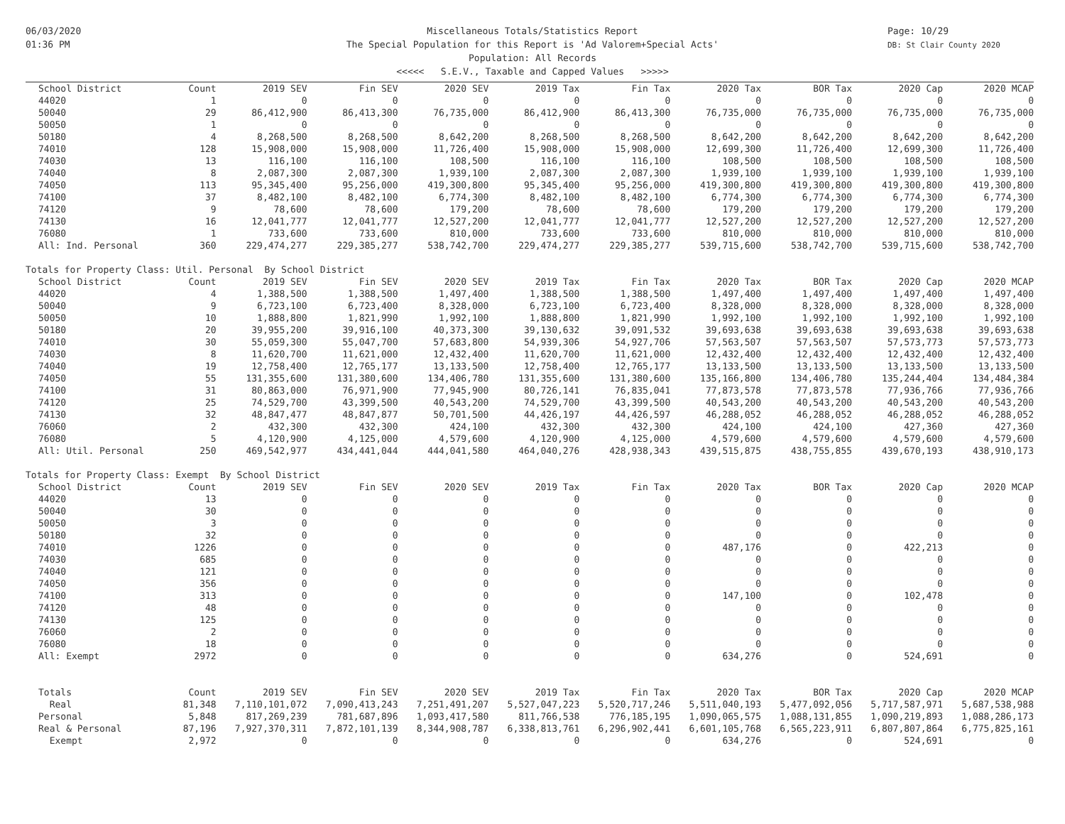06/03/2020
01:36 PM
Miscellaneous Totals/Statistics Report
The Special Population for this Report is 'Ad Valorem+Special Acts'
Population: All Records
<<<<< S.E.V., Taxable and Capped Values >>>>>
Page: 10/29
DB: St Clair County 2020
| School District | Count | 2019 SEV | Fin SEV | 2020 SEV | 2019 Tax | Fin Tax | 2020 Tax | BOR Tax | 2020 Cap | 2020 MCAP |
| --- | --- | --- | --- | --- | --- | --- | --- | --- | --- | --- |
| 44020 | 1 | 0 | 0 | 0 | 0 | 0 | 0 | 0 | 0 | 0 |
| 50040 | 29 | 86,412,900 | 86,413,300 | 76,735,000 | 86,412,900 | 86,413,300 | 76,735,000 | 76,735,000 | 76,735,000 | 76,735,000 |
| 50050 | 1 | 0 | 0 | 0 | 0 | 0 | 0 | 0 | 0 | 0 |
| 50180 | 4 | 8,268,500 | 8,268,500 | 8,642,200 | 8,268,500 | 8,268,500 | 8,642,200 | 8,642,200 | 8,642,200 | 8,642,200 |
| 74010 | 128 | 15,908,000 | 15,908,000 | 11,726,400 | 15,908,000 | 15,908,000 | 12,699,300 | 11,726,400 | 12,699,300 | 11,726,400 |
| 74030 | 13 | 116,100 | 116,100 | 108,500 | 116,100 | 116,100 | 108,500 | 108,500 | 108,500 | 108,500 |
| 74040 | 8 | 2,087,300 | 2,087,300 | 1,939,100 | 2,087,300 | 2,087,300 | 1,939,100 | 1,939,100 | 1,939,100 | 1,939,100 |
| 74050 | 113 | 95,345,400 | 95,256,000 | 419,300,800 | 95,345,400 | 95,256,000 | 419,300,800 | 419,300,800 | 419,300,800 | 419,300,800 |
| 74100 | 37 | 8,482,100 | 8,482,100 | 6,774,300 | 8,482,100 | 8,482,100 | 6,774,300 | 6,774,300 | 6,774,300 | 6,774,300 |
| 74120 | 9 | 78,600 | 78,600 | 179,200 | 78,600 | 78,600 | 179,200 | 179,200 | 179,200 | 179,200 |
| 74130 | 16 | 12,041,777 | 12,041,777 | 12,527,200 | 12,041,777 | 12,041,777 | 12,527,200 | 12,527,200 | 12,527,200 | 12,527,200 |
| 76080 | 1 | 733,600 | 733,600 | 810,000 | 733,600 | 733,600 | 810,000 | 810,000 | 810,000 | 810,000 |
| All: Ind. Personal | 360 | 229,474,277 | 229,385,277 | 538,742,700 | 229,474,277 | 229,385,277 | 539,715,600 | 538,742,700 | 539,715,600 | 538,742,700 |
| Totals for Property Class: Util. Personal By School District | | | | | | | | | | |
| School District | Count | 2019 SEV | Fin SEV | 2020 SEV | 2019 Tax | Fin Tax | 2020 Tax | BOR Tax | 2020 Cap | 2020 MCAP |
| 44020 | 4 | 1,388,500 | 1,388,500 | 1,497,400 | 1,388,500 | 1,388,500 | 1,497,400 | 1,497,400 | 1,497,400 | 1,497,400 |
| 50040 | 9 | 6,723,100 | 6,723,400 | 8,328,000 | 6,723,100 | 6,723,400 | 8,328,000 | 8,328,000 | 8,328,000 | 8,328,000 |
| 50050 | 10 | 1,888,800 | 1,821,990 | 1,992,100 | 1,888,800 | 1,821,990 | 1,992,100 | 1,992,100 | 1,992,100 | 1,992,100 |
| 50180 | 20 | 39,955,200 | 39,916,100 | 40,373,300 | 39,130,632 | 39,091,532 | 39,693,638 | 39,693,638 | 39,693,638 | 39,693,638 |
| 74010 | 30 | 55,059,300 | 55,047,700 | 57,683,800 | 54,939,306 | 54,927,706 | 57,563,507 | 57,563,507 | 57,573,773 | 57,573,773 |
| 74030 | 8 | 11,620,700 | 11,621,000 | 12,432,400 | 11,620,700 | 11,621,000 | 12,432,400 | 12,432,400 | 12,432,400 | 12,432,400 |
| 74040 | 19 | 12,758,400 | 12,765,177 | 13,133,500 | 12,758,400 | 12,765,177 | 13,133,500 | 13,133,500 | 13,133,500 | 13,133,500 |
| 74050 | 55 | 131,355,600 | 131,380,600 | 134,406,780 | 131,355,600 | 131,380,600 | 135,166,800 | 134,406,780 | 135,244,404 | 134,484,384 |
| 74100 | 31 | 80,863,000 | 76,971,900 | 77,945,900 | 80,726,141 | 76,835,041 | 77,873,578 | 77,873,578 | 77,936,766 | 77,936,766 |
| 74120 | 25 | 74,529,700 | 43,399,500 | 40,543,200 | 74,529,700 | 43,399,500 | 40,543,200 | 40,543,200 | 40,543,200 | 40,543,200 |
| 74130 | 32 | 48,847,477 | 48,847,877 | 50,701,500 | 44,426,197 | 44,426,597 | 46,288,052 | 46,288,052 | 46,288,052 | 46,288,052 |
| 76060 | 2 | 432,300 | 432,300 | 424,100 | 432,300 | 432,300 | 424,100 | 424,100 | 427,360 | 427,360 |
| 76080 | 5 | 4,120,900 | 4,125,000 | 4,579,600 | 4,120,900 | 4,125,000 | 4,579,600 | 4,579,600 | 4,579,600 | 4,579,600 |
| All: Util. Personal | 250 | 469,542,977 | 434,441,044 | 444,041,580 | 464,040,276 | 428,938,343 | 439,515,875 | 438,755,855 | 439,670,193 | 438,910,173 |
| Totals for Property Class: Exempt By School District | | | | | | | | | | |
| School District | Count | 2019 SEV | Fin SEV | 2020 SEV | 2019 Tax | Fin Tax | 2020 Tax | BOR Tax | 2020 Cap | 2020 MCAP |
| 44020 | 13 | 0 | 0 | 0 | 0 | 0 | 0 | 0 | 0 | 0 |
| 50040 | 30 | 0 | 0 | 0 | 0 | 0 | 0 | 0 | 0 | 0 |
| 50050 | 3 | 0 | 0 | 0 | 0 | 0 | 0 | 0 | 0 | 0 |
| 50180 | 32 | 0 | 0 | 0 | 0 | 0 | 0 | 0 | 0 | 0 |
| 74010 | 1226 | 0 | 0 | 0 | 0 | 0 | 487,176 | 0 | 422,213 | 0 |
| 74030 | 685 | 0 | 0 | 0 | 0 | 0 | 0 | 0 | 0 | 0 |
| 74040 | 121 | 0 | 0 | 0 | 0 | 0 | 0 | 0 | 0 | 0 |
| 74050 | 356 | 0 | 0 | 0 | 0 | 0 | 0 | 0 | 0 | 0 |
| 74100 | 313 | 0 | 0 | 0 | 0 | 0 | 147,100 | 0 | 102,478 | 0 |
| 74120 | 48 | 0 | 0 | 0 | 0 | 0 | 0 | 0 | 0 | 0 |
| 74130 | 125 | 0 | 0 | 0 | 0 | 0 | 0 | 0 | 0 | 0 |
| 76060 | 2 | 0 | 0 | 0 | 0 | 0 | 0 | 0 | 0 | 0 |
| 76080 | 18 | 0 | 0 | 0 | 0 | 0 | 0 | 0 | 0 | 0 |
| All: Exempt | 2972 | 0 | 0 | 0 | 0 | 0 | 634,276 | 0 | 524,691 | 0 |
| Totals | Count | 2019 SEV | Fin SEV | 2020 SEV | 2019 Tax | Fin Tax | 2020 Tax | BOR Tax | 2020 Cap | 2020 MCAP |
| Real | 81,348 | 7,110,101,072 | 7,090,413,243 | 7,251,491,207 | 5,527,047,223 | 5,520,717,246 | 5,511,040,193 | 5,477,092,056 | 5,717,587,971 | 5,687,538,988 |
| Personal | 5,848 | 817,269,239 | 781,687,896 | 1,093,417,580 | 811,766,538 | 776,185,195 | 1,090,065,575 | 1,088,131,855 | 1,090,219,893 | 1,088,286,173 |
| Real & Personal | 87,196 | 7,927,370,311 | 7,872,101,139 | 8,344,908,787 | 6,338,813,761 | 6,296,902,441 | 6,601,105,768 | 6,565,223,911 | 6,807,807,864 | 6,775,825,161 |
| Exempt | 2,972 | 0 | 0 | 0 | 0 | 0 | 634,276 | 0 | 524,691 | 0 |